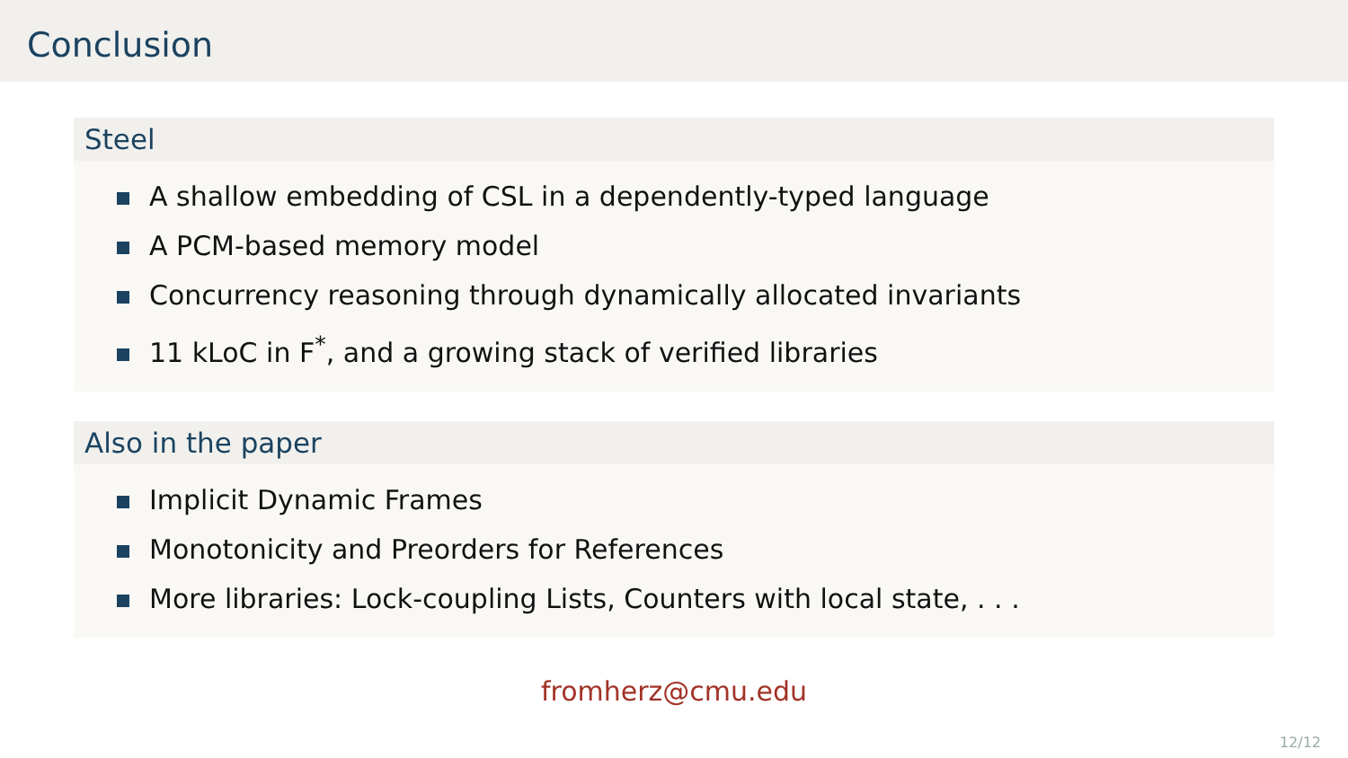Conclusion
Steel
A shallow embedding of CSL in a dependently-typed language
A PCM-based memory model
Concurrency reasoning through dynamically allocated invariants
11 kLoC in F<sup>*</sup>, and a growing stack of verified libraries
Also in the paper
Implicit Dynamic Frames
Monotonicity and Preorders for References
More libraries: Lock-coupling Lists, Counters with local state, . . .
fromherz@cmu.edu
12/12